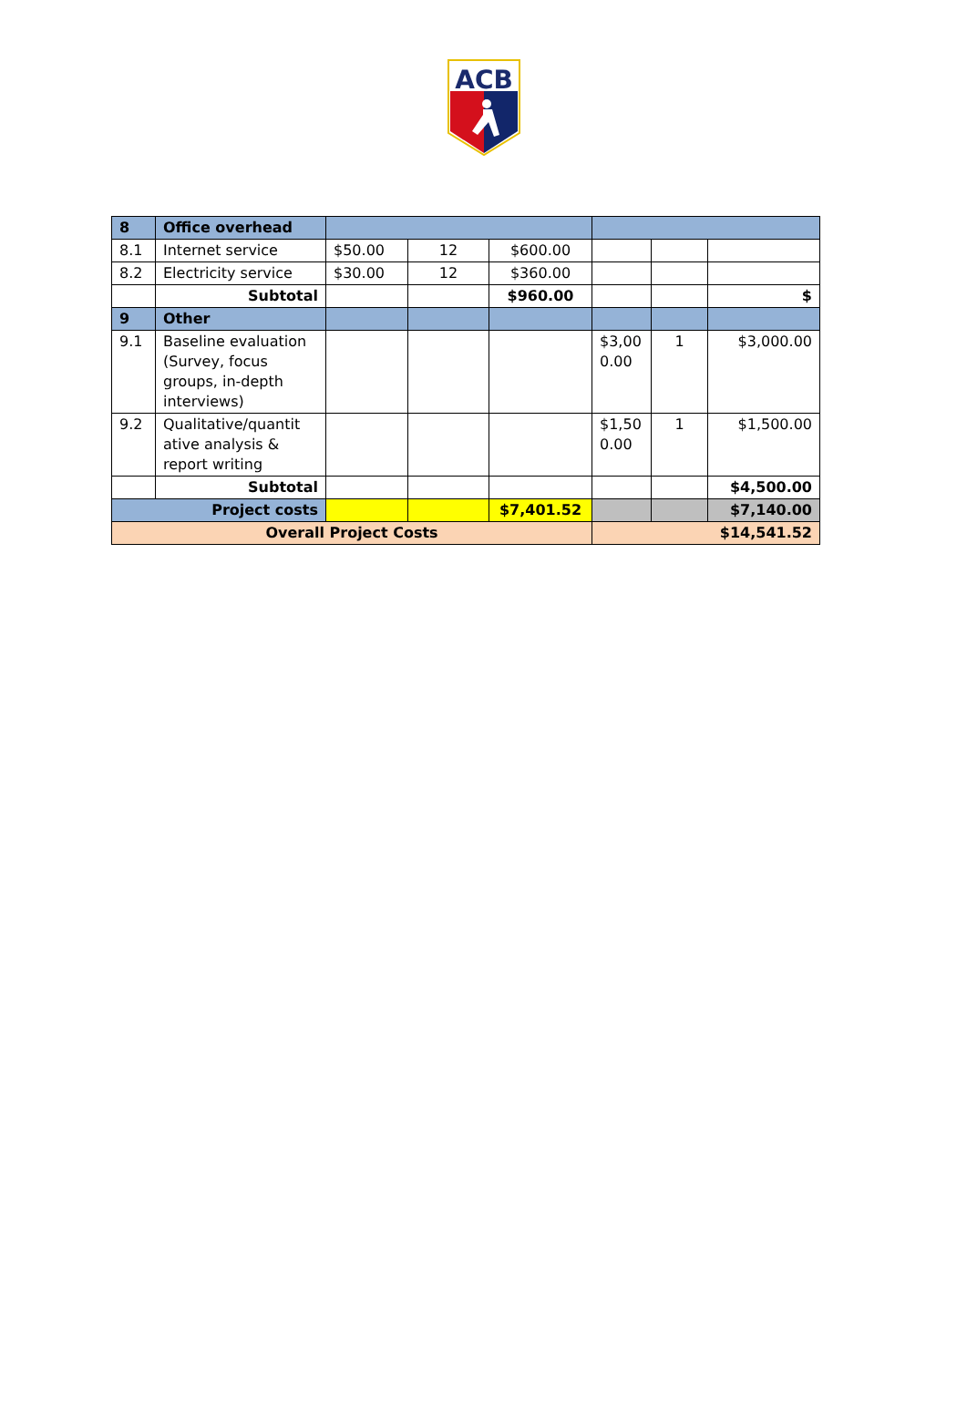ACB
| 8 | Office overhead | | | | | | |
| 8.1 | Internet service | $50.00 | 12 | $600.00 | | | |
| 8.2 | Electricity service | $30.00 | 12 | $360.00 | | | |
| | Subtotal | | | $960.00 | | | $ |
| 9 | Other | | | | | | |
| 9.1 | Baseline evaluation (Survey, focus groups, in-depth interviews) | | | | $3,00 0.00 | 1 | $3,000.00 |
| 9.2 | Qualitative/quantit ative analysis & report writing | | | | $1,50 0.00 | 1 | $1,500.00 |
| | Subtotal | | | | | | $4,500.00 |
| Project costs | | | | $7,401.52 | | | $7,140.00 |
| Overall Project Costs | | | | | $14,541.52 | | |